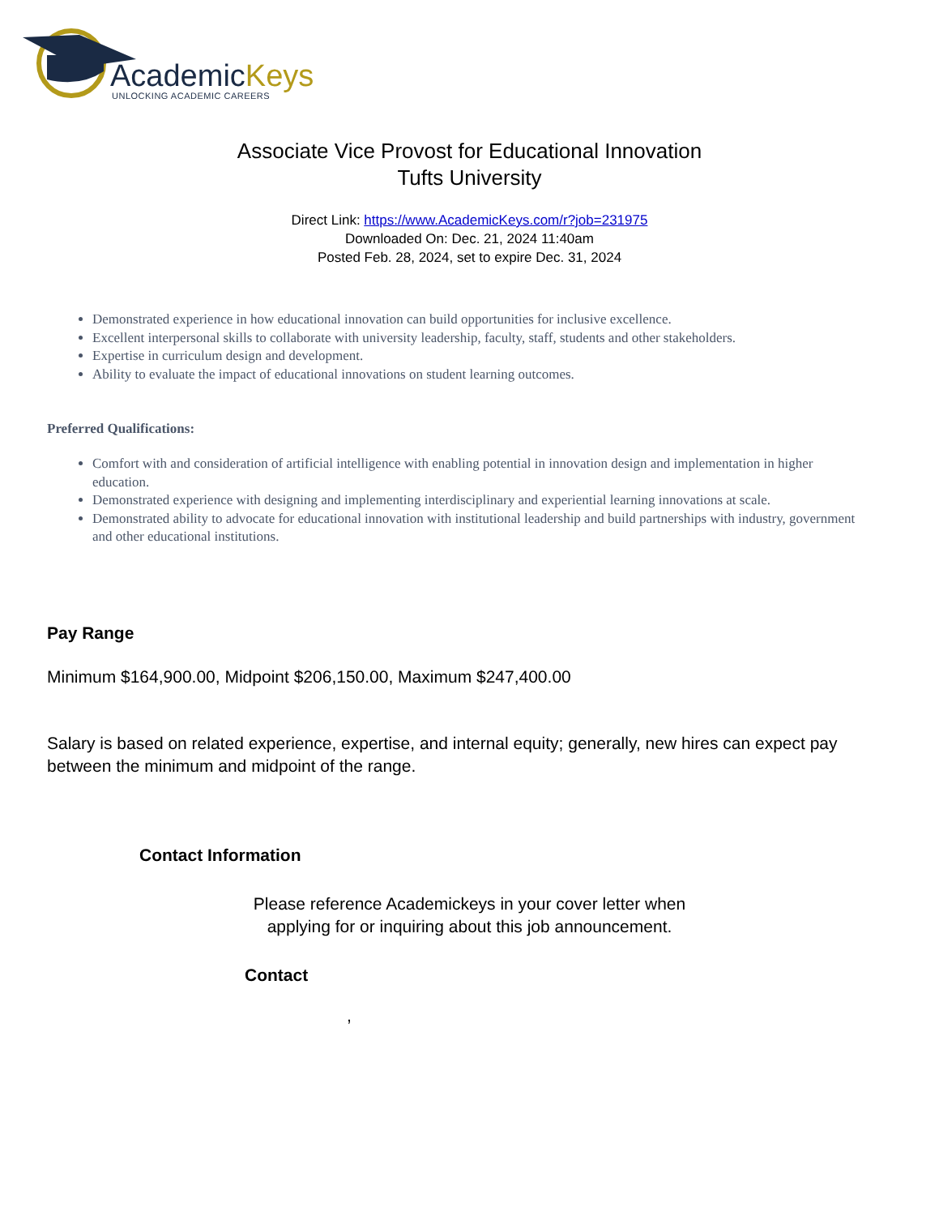AcademicKeys
UNLOCKING ACADEMIC CAREERS
Associate Vice Provost for Educational Innovation
Tufts University
Direct Link: https://www.AcademicKeys.com/r?job=231975
Downloaded On: Dec. 21, 2024 11:40am
Posted Feb. 28, 2024, set to expire Dec. 31, 2024
Demonstrated experience in how educational innovation can build opportunities for inclusive excellence.
Excellent interpersonal skills to collaborate with university leadership, faculty, staff, students and other stakeholders.
Expertise in curriculum design and development.
Ability to evaluate the impact of educational innovations on student learning outcomes.
Preferred Qualifications:
Comfort with and consideration of artificial intelligence with enabling potential in innovation design and implementation in higher education.
Demonstrated experience with designing and implementing interdisciplinary and experiential learning innovations at scale.
Demonstrated ability to advocate for educational innovation with institutional leadership and build partnerships with industry, government and other educational institutions.
Pay Range
Minimum $164,900.00, Midpoint $206,150.00, Maximum $247,400.00
Salary is based on related experience, expertise, and internal equity; generally, new hires can expect pay between the minimum and midpoint of the range.
Contact Information
Please reference Academickeys in your cover letter when
applying for or inquiring about this job announcement.
Contact
,